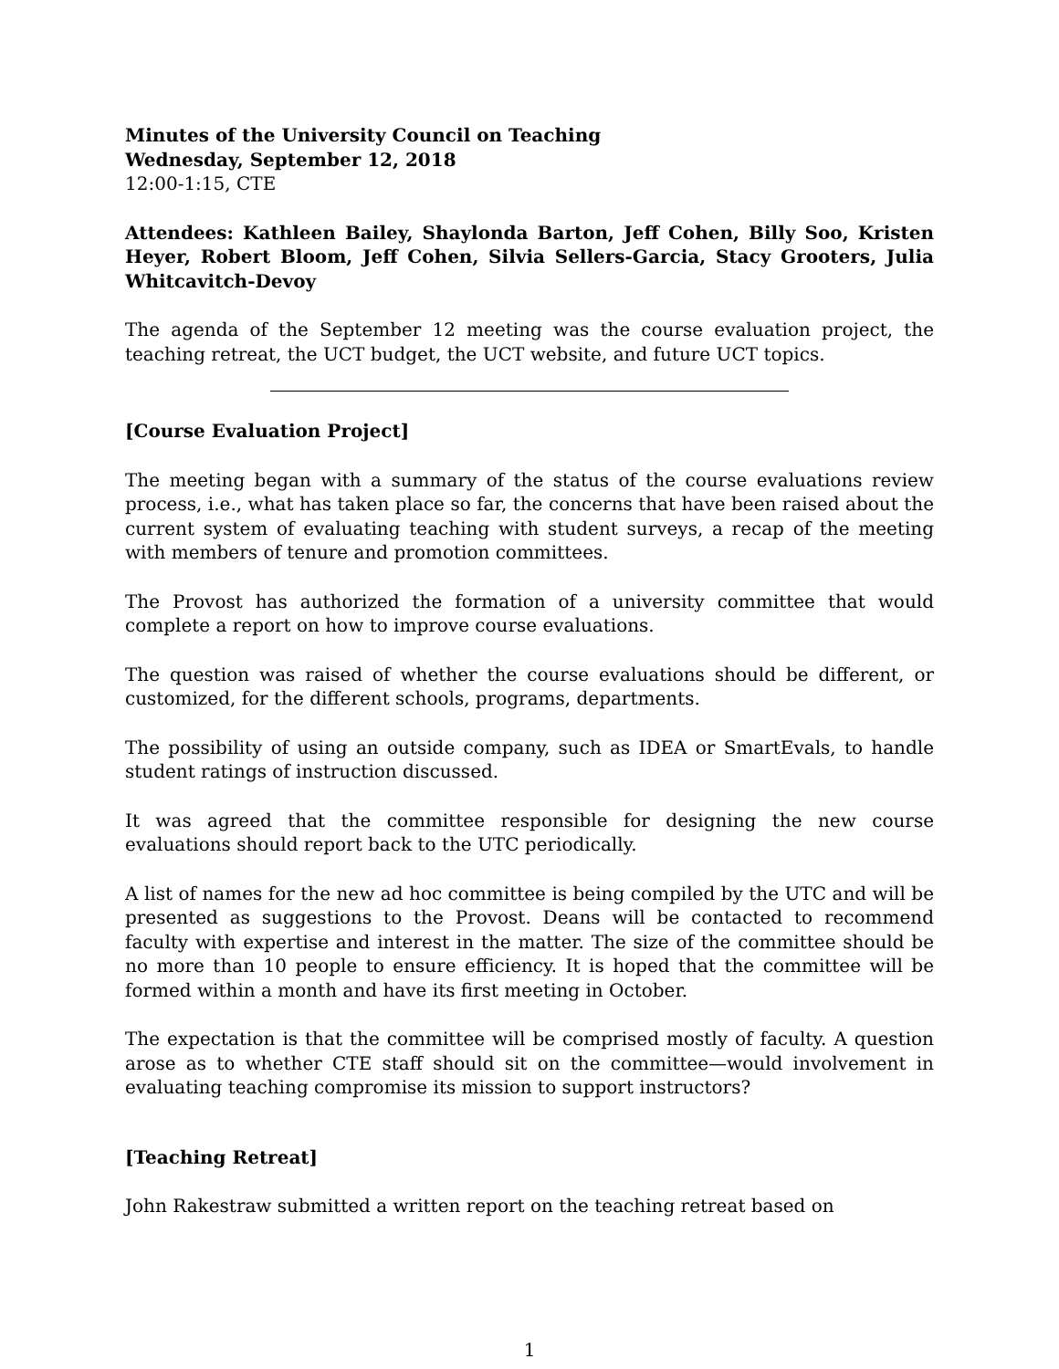Minutes of the University Council on Teaching
Wednesday, September 12, 2018
12:00-1:15, CTE
Attendees: Kathleen Bailey, Shaylonda Barton, Jeff Cohen, Billy Soo, Kristen Heyer, Robert Bloom, Jeff Cohen, Silvia Sellers-Garcia, Stacy Grooters, Julia Whitcavitch-Devoy
The agenda of the September 12 meeting was the course evaluation project, the teaching retreat, the UCT budget, the UCT website, and future UCT topics.
[Course Evaluation Project]
The meeting began with a summary of the status of the course evaluations review process, i.e., what has taken place so far, the concerns that have been raised about the current system of evaluating teaching with student surveys, a recap of the meeting with members of tenure and promotion committees.
The Provost has authorized the formation of a university committee that would complete a report on how to improve course evaluations.
The question was raised of whether the course evaluations should be different, or customized, for the different schools, programs, departments.
The possibility of using an outside company, such as IDEA or SmartEvals, to handle student ratings of instruction discussed.
It was agreed that the committee responsible for designing the new course evaluations should report back to the UTC periodically.
A list of names for the new ad hoc committee is being compiled by the UTC and will be presented as suggestions to the Provost. Deans will be contacted to recommend faculty with expertise and interest in the matter. The size of the committee should be no more than 10 people to ensure efficiency. It is hoped that the committee will be formed within a month and have its first meeting in October.
The expectation is that the committee will be comprised mostly of faculty. A question arose as to whether CTE staff should sit on the committee—would involvement in evaluating teaching compromise its mission to support instructors?
[Teaching Retreat]
John Rakestraw submitted a written report on the teaching retreat based on
1